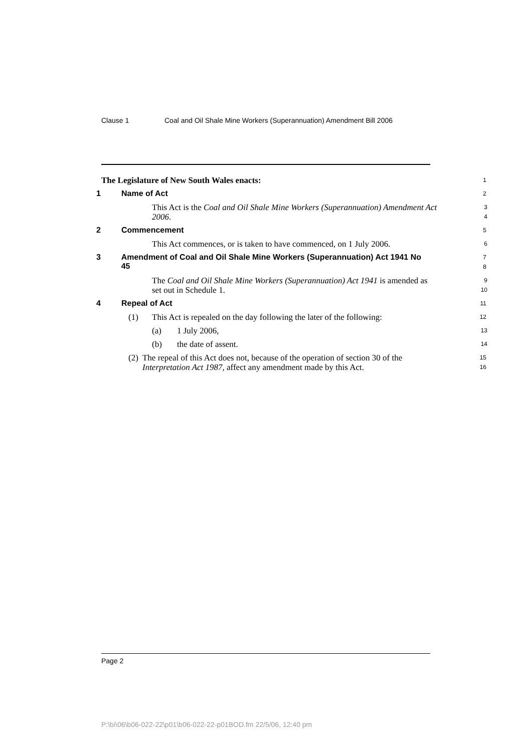Clause 1 Coal and Oil Shale Mine Workers (Superannuation) Amendment Bill 2006
The Legislature of New South Wales enacts:
1
1 Name of Act
2
This Act is the Coal and Oil Shale Mine Workers (Superannuation) Amendment Act 2006.
3
4
2 Commencement
5
This Act commences, or is taken to have commenced, on 1 July 2006.
6
3 Amendment of Coal and Oil Shale Mine Workers (Superannuation) Act 1941 No 45
7
8
The Coal and Oil Shale Mine Workers (Superannuation) Act 1941 is amended as set out in Schedule 1.
9
10
4 Repeal of Act
11
(1) This Act is repealed on the day following the later of the following:
12
(a) 1 July 2006,
13
(b) the date of assent.
14
(2) The repeal of this Act does not, because of the operation of section 30 of the Interpretation Act 1987, affect any amendment made by this Act.
15
16
Page 2
P:\bi\06\b06-022-22\p01\b06-022-22-p01BOD.fm 22/5/06, 12:40 pm